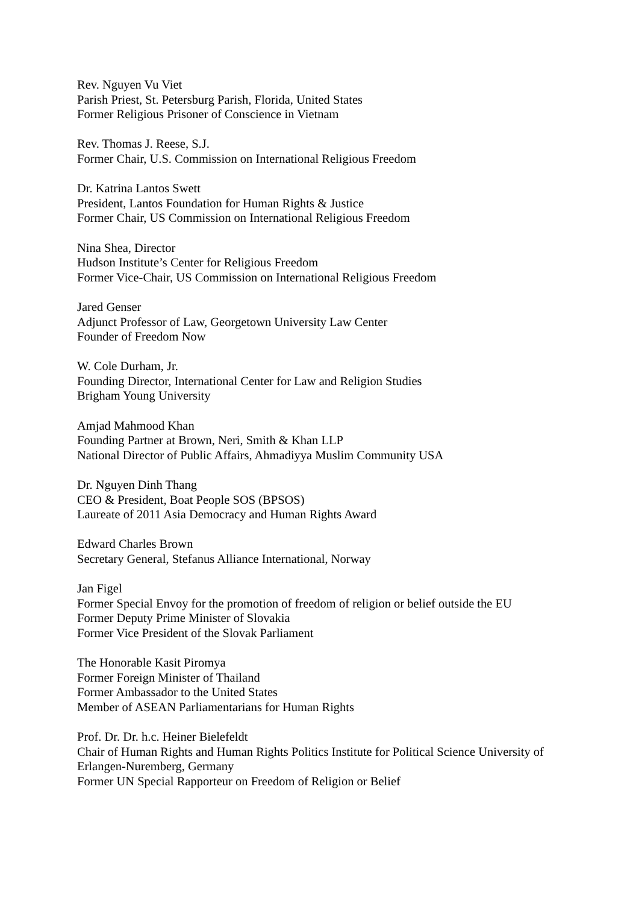Rev. Nguyen Vu Viet
Parish Priest, St. Petersburg Parish, Florida, United States
Former Religious Prisoner of Conscience in Vietnam
Rev. Thomas J. Reese, S.J.
Former Chair, U.S. Commission on International Religious Freedom
Dr. Katrina Lantos Swett
President, Lantos Foundation for Human Rights & Justice
Former Chair, US Commission on International Religious Freedom
Nina Shea, Director
Hudson Institute’s Center for Religious Freedom
Former Vice-Chair, US Commission on International Religious Freedom
Jared Genser
Adjunct Professor of Law, Georgetown University Law Center
Founder of Freedom Now
W. Cole Durham, Jr.
Founding Director, International Center for Law and Religion Studies
Brigham Young University
Amjad Mahmood Khan
Founding Partner at Brown, Neri, Smith & Khan LLP
National Director of Public Affairs, Ahmadiyya Muslim Community USA
Dr. Nguyen Dinh Thang
CEO & President, Boat People SOS (BPSOS)
Laureate of 2011 Asia Democracy and Human Rights Award
Edward Charles Brown
Secretary General, Stefanus Alliance International, Norway
Jan Figel
Former Special Envoy for the promotion of freedom of religion or belief outside the EU
Former Deputy Prime Minister of Slovakia
Former Vice President of the Slovak Parliament
The Honorable Kasit Piromya
Former Foreign Minister of Thailand
Former Ambassador to the United States
Member of ASEAN Parliamentarians for Human Rights
Prof. Dr. Dr. h.c. Heiner Bielefeldt
Chair of Human Rights and Human Rights Politics Institute for Political Science University of Erlangen-Nuremberg, Germany
Former UN Special Rapporteur on Freedom of Religion or Belief